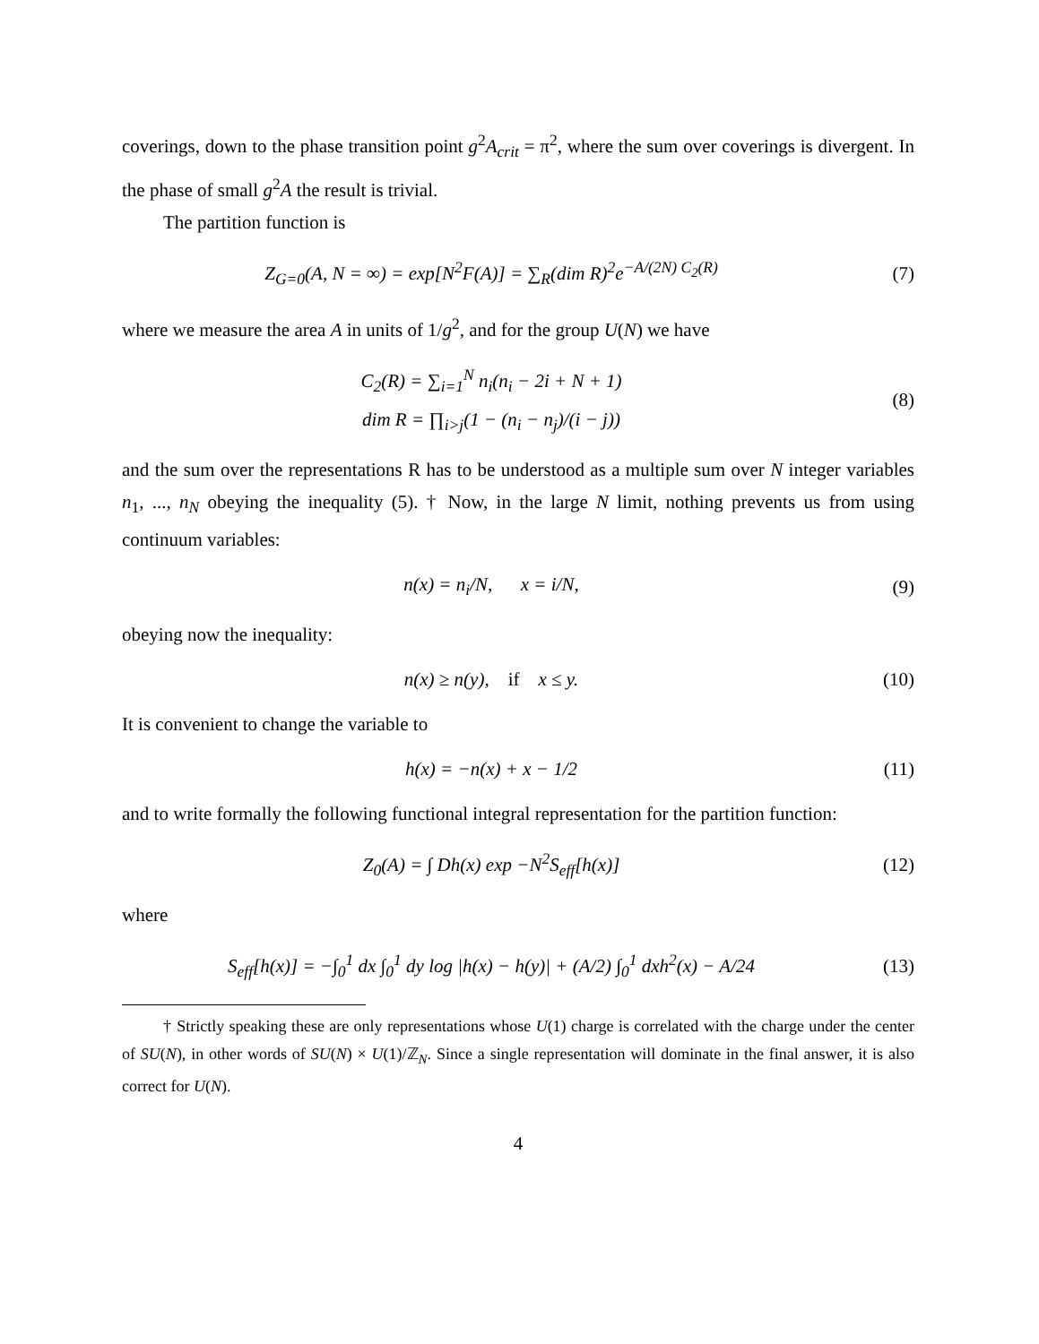coverings, down to the phase transition point g<sup>2</sup>A<sub>crit</sub> = π<sup>2</sup>, where the sum over coverings is divergent. In the phase of small g<sup>2</sup>A the result is trivial.
The partition function is
Z<sub>G=0</sub>(A, N = ∞) = exp[N<sup>2</sup>F(A)] = ∑<sub>R</sub>(dim R)<sup>2</sup>e<sup>−A/(2N) C<sub>2</sub>(R)</sup>
(7)
where we measure the area A in units of 1/g<sup>2</sup>, and for the group U(N) we have
C<sub>2</sub>(R) = ∑<sub>i=1</sub><sup>N</sup> n<sub>i</sub>(n<sub>i</sub> − 2i + N + 1)
dim R = ∏<sub>i>j</sub>(1 − (n<sub>i</sub> − n<sub>j</sub>)/(i − j))
(8)
and the sum over the representations R has to be understood as a multiple sum over N integer variables n<sub>1</sub>, ..., n<sub>N</sub> obeying the inequality (5). † Now, in the large N limit, nothing prevents us from using continuum variables:
n(x) = n<sub>i</sub>/N, x = i/N, (9)
obeying now the inequality:
n(x) ≥ n(y), if x ≤ y. (10)
It is convenient to change the variable to
h(x) = −n(x) + x − 1/2 (11)
and to write formally the following functional integral representation for the partition function:
Z<sub>0</sub>(A) = ∫ Dh(x) exp −N<sup>2</sup>S<sub>eff</sub>[h(x)]
(12)
where
S<sub>eff</sub>[h(x)] = −∫<sub>0</sub><sup>1</sup> dx ∫<sub>0</sub><sup>1</sup> dy log |h(x) − h(y)| + (A/2) ∫<sub>0</sub><sup>1</sup> dxh<sup>2</sup>(x) − A/24
(13)
† Strictly speaking these are only representations whose U(1) charge is correlated with the charge under the center of SU(N), in other words of SU(N) × U(1)/ℤ<sub>N</sub>. Since a single representation will dominate in the final answer, it is also correct for U(N).
4